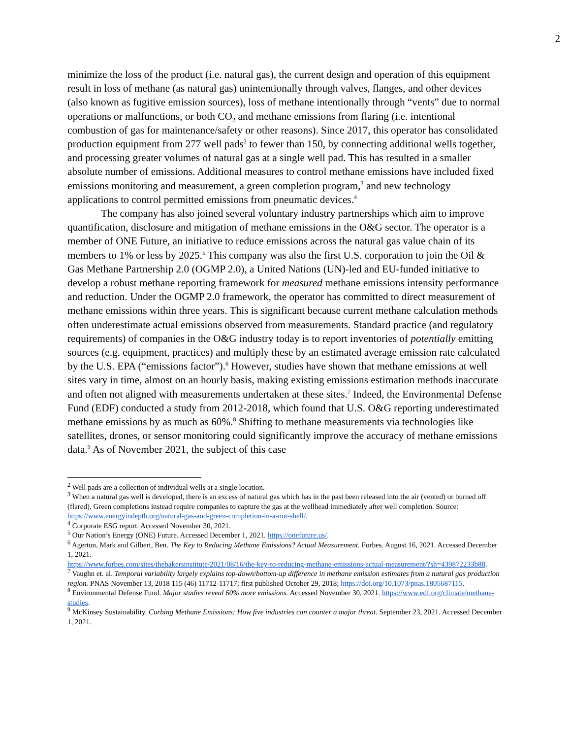2
minimize the loss of the product (i.e. natural gas), the current design and operation of this equipment result in loss of methane (as natural gas) unintentionally through valves, flanges, and other devices (also known as fugitive emission sources), loss of methane intentionally through “vents” due to normal operations or malfunctions, or both CO<sub>2</sub> and methane emissions from flaring (i.e. intentional combustion of gas for maintenance/safety or other reasons). Since 2017, this operator has consolidated production equipment from 277 well pads<sup>2</sup> to fewer than 150, by connecting additional wells together, and processing greater volumes of natural gas at a single well pad. This has resulted in a smaller absolute number of emissions. Additional measures to control methane emissions have included fixed emissions monitoring and measurement, a green completion program,<sup>3</sup> and new technology applications to control permitted emissions from pneumatic devices.<sup>4</sup>
The company has also joined several voluntary industry partnerships which aim to improve quantification, disclosure and mitigation of methane emissions in the O&G sector. The operator is a member of ONE Future, an initiative to reduce emissions across the natural gas value chain of its members to 1% or less by 2025.<sup>5</sup> This company was also the first U.S. corporation to join the Oil & Gas Methane Partnership 2.0 (OGMP 2.0), a United Nations (UN)-led and EU-funded initiative to develop a robust methane reporting framework for measured methane emissions intensity performance and reduction. Under the OGMP 2.0 framework, the operator has committed to direct measurement of methane emissions within three years. This is significant because current methane calculation methods often underestimate actual emissions observed from measurements. Standard practice (and regulatory requirements) of companies in the O&G industry today is to report inventories of potentially emitting sources (e.g. equipment, practices) and multiply these by an estimated average emission rate calculated by the U.S. EPA (“emissions factor”).<sup>6</sup> However, studies have shown that methane emissions at well sites vary in time, almost on an hourly basis, making existing emissions estimation methods inaccurate and often not aligned with measurements undertaken at these sites.<sup>7</sup> Indeed, the Environmental Defense Fund (EDF) conducted a study from 2012-2018, which found that U.S. O&G reporting underestimated methane emissions by as much as 60%.<sup>8</sup> Shifting to methane measurements via technologies like satellites, drones, or sensor monitoring could significantly improve the accuracy of methane emissions data.<sup>9</sup> As of November 2021, the subject of this case
<sup>2</sup> Well pads are a collection of individual wells at a single location.
<sup>3</sup> When a natural gas well is developed, there is an excess of natural gas which has in the past been released into the air (vented) or burned off (flared). Green completions instead require companies to capture the gas at the wellhead immediately after well completion. Source: https://www.energyindepth.org/natural-gas-and-green-completion-in-a-nut-shell/.
<sup>4</sup> Corporate ESG report. Accessed November 30, 2021.
<sup>5</sup> Our Nation’s Energy (ONE) Future. Accessed December 1, 2021. https://onefuture.us/.
<sup>6</sup> Agerton, Mark and Gilbert, Ben. The Key to Reducing Methane Emissions? Actual Measurement. Forbes. August 16, 2021. Accessed December 1, 2021.
https://www.forbes.com/sites/thebakersinstitute/2021/08/16/the-key-to-reducing-methane-emissions-actual-measurement/?sh=439872233b88.
<sup>7</sup> Vaughn et. al. Temporal variability largely explains top-down/bottom-up difference in methane emission estimates from a natural gas production region. PNAS November 13, 2018 115 (46) 11712-11717; first published October 29, 2018; https://doi.org/10.1073/pnas.1805687115.
<sup>8</sup> Environmental Defense Fund. Major studies reveal 60% more emissions. Accessed November 30, 2021. https://www.edf.org/climate/methane-studies.
<sup>9</sup> McKinsey Sustainability. Curbing Methane Emissions: How five industries can counter a major threat. September 23, 2021. Accessed December 1, 2021.